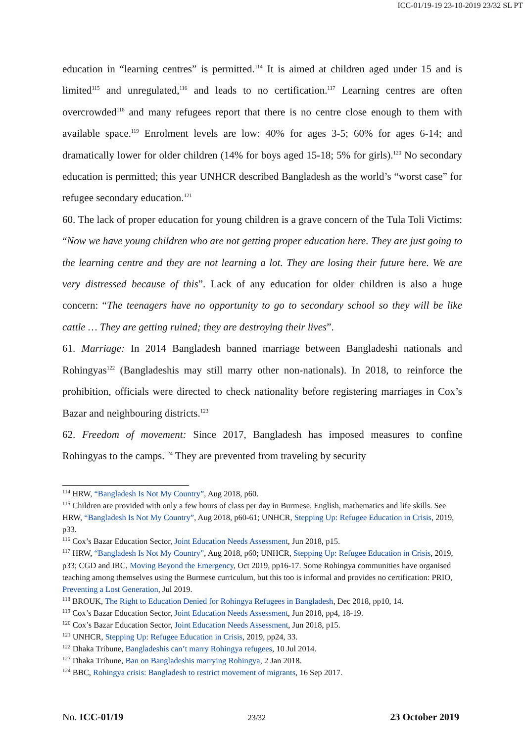ICC-01/19-19 23-10-2019 23/32 SL PT
education in “learning centres” is permitted.<sup>114</sup> It is aimed at children aged under 15 and is limited<sup>115</sup> and unregulated,<sup>116</sup> and leads to no certification.<sup>117</sup> Learning centres are often overcrowded<sup>118</sup> and many refugees report that there is no centre close enough to them with available space.<sup>119</sup> Enrolment levels are low: 40% for ages 3-5; 60% for ages 6-14; and dramatically lower for older children (14% for boys aged 15-18; 5% for girls).<sup>120</sup> No secondary education is permitted; this year UNHCR described Bangladesh as the world’s “worst case” for refugee secondary education.<sup>121</sup>
60. The lack of proper education for young children is a grave concern of the Tula Toli Victims: “Now we have young children who are not getting proper education here. They are just going to the learning centre and they are not learning a lot. They are losing their future here. We are very distressed because of this”. Lack of any education for older children is also a huge concern: “The teenagers have no opportunity to go to secondary school so they will be like cattle … They are getting ruined; they are destroying their lives”.
61. Marriage: In 2014 Bangladesh banned marriage between Bangladeshi nationals and Rohingyas<sup>122</sup> (Bangladeshis may still marry other non-nationals). In 2018, to reinforce the prohibition, officials were directed to check nationality before registering marriages in Cox’s Bazar and neighbouring districts.<sup>123</sup>
62. Freedom of movement: Since 2017, Bangladesh has imposed measures to confine Rohingyas to the camps.<sup>124</sup> They are prevented from traveling by security
<sup>114</sup> HRW, “Bangladesh Is Not My Country”, Aug 2018, p60.
<sup>115</sup> Children are provided with only a few hours of class per day in Burmese, English, mathematics and life skills. See HRW, “Bangladesh Is Not My Country”, Aug 2018, p60-61; UNHCR, Stepping Up: Refugee Education in Crisis, 2019, p33.
<sup>116</sup> Cox’s Bazar Education Sector, Joint Education Needs Assessment, Jun 2018, p15.
<sup>117</sup> HRW, “Bangladesh Is Not My Country”, Aug 2018, p60; UNHCR, Stepping Up: Refugee Education in Crisis, 2019, p33; CGD and IRC, Moving Beyond the Emergency, Oct 2019, pp16-17. Some Rohingya communities have organised teaching among themselves using the Burmese curriculum, but this too is informal and provides no certification: PRIO, Preventing a Lost Generation, Jul 2019.
<sup>118</sup> BROUK, The Right to Education Denied for Rohingya Refugees in Bangladesh, Dec 2018, pp10, 14.
<sup>119</sup> Cox’s Bazar Education Sector, Joint Education Needs Assessment, Jun 2018, pp4, 18-19.
<sup>120</sup> Cox’s Bazar Education Sector, Joint Education Needs Assessment, Jun 2018, p15.
<sup>121</sup> UNHCR, Stepping Up: Refugee Education in Crisis, 2019, pp24, 33.
<sup>122</sup> Dhaka Tribune, Bangladeshis can’t marry Rohingya refugees, 10 Jul 2014.
<sup>123</sup> Dhaka Tribune, Ban on Bangladeshis marrying Rohingya, 2 Jan 2018.
<sup>124</sup> BBC, Rohingya crisis: Bangladesh to restrict movement of migrants, 16 Sep 2017.
No. ICC-01/19 23/32 23 October 2019